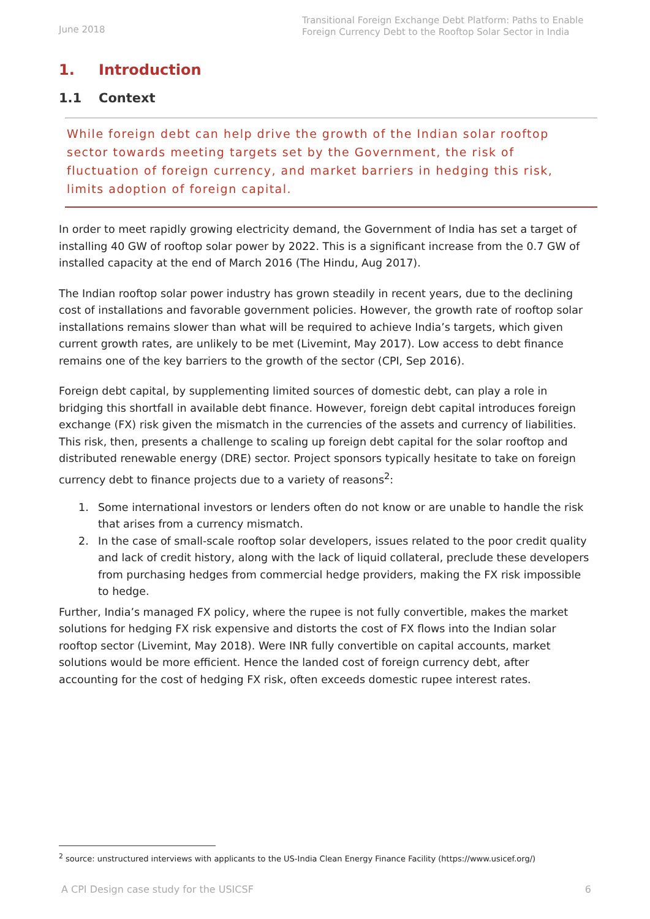June 2018
Transitional Foreign Exchange Debt Platform: Paths to Enable Foreign Currency Debt to the Rooftop Solar Sector in India
1. Introduction
1.1 Context
While foreign debt can help drive the growth of the Indian solar rooftop sector towards meeting targets set by the Government, the risk of fluctuation of foreign currency, and market barriers in hedging this risk, limits adoption of foreign capital.
In order to meet rapidly growing electricity demand, the Government of India has set a target of installing 40 GW of rooftop solar power by 2022. This is a significant increase from the 0.7 GW of installed capacity at the end of March 2016 (The Hindu, Aug 2017).
The Indian rooftop solar power industry has grown steadily in recent years, due to the declining cost of installations and favorable government policies. However, the growth rate of rooftop solar installations remains slower than what will be required to achieve India’s targets, which given current growth rates, are unlikely to be met (Livemint, May 2017). Low access to debt finance remains one of the key barriers to the growth of the sector (CPI, Sep 2016).
Foreign debt capital, by supplementing limited sources of domestic debt, can play a role in bridging this shortfall in available debt finance. However, foreign debt capital introduces foreign exchange (FX) risk given the mismatch in the currencies of the assets and currency of liabilities. This risk, then, presents a challenge to scaling up foreign debt capital for the solar rooftop and distributed renewable energy (DRE) sector. Project sponsors typically hesitate to take on foreign currency debt to finance projects due to a variety of reasons<sup>2</sup>:
1. Some international investors or lenders often do not know or are unable to handle the risk that arises from a currency mismatch.
2. In the case of small-scale rooftop solar developers, issues related to the poor credit quality and lack of credit history, along with the lack of liquid collateral, preclude these developers from purchasing hedges from commercial hedge providers, making the FX risk impossible to hedge.
Further, India’s managed FX policy, where the rupee is not fully convertible, makes the market solutions for hedging FX risk expensive and distorts the cost of FX flows into the Indian solar rooftop sector (Livemint, May 2018). Were INR fully convertible on capital accounts, market solutions would be more efficient. Hence the landed cost of foreign currency debt, after accounting for the cost of hedging FX risk, often exceeds domestic rupee interest rates.
<sup>2</sup> source: unstructured interviews with applicants to the US-India Clean Energy Finance Facility (https://www.usicef.org/)
A CPI Design case study for the USICSF 6